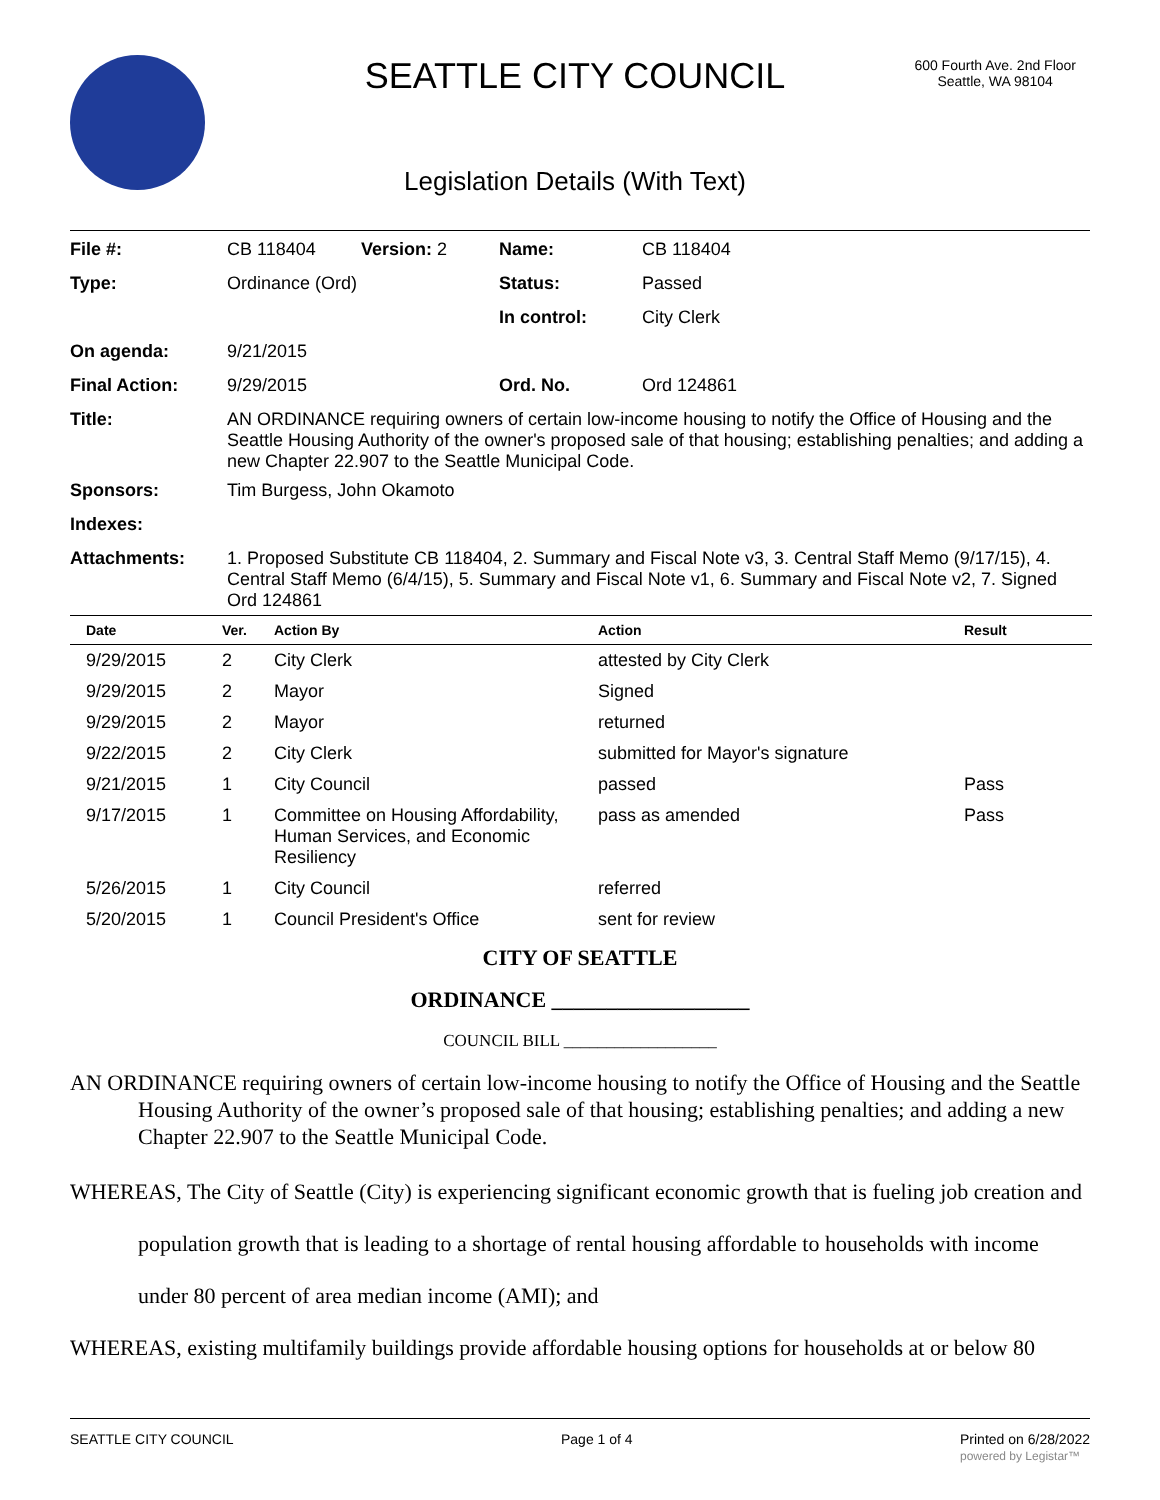SEATTLE CITY COUNCIL
600 Fourth Ave. 2nd Floor
Seattle, WA 98104
Legislation Details (With Text)
| File #: | CB 118404 | Version: 2 | Name: | CB 118404 |
| Type: | Ordinance (Ord) | | Status: | Passed |
| | | | In control: | City Clerk |
| On agenda: | 9/21/2015 | | | |
| Final Action: | 9/29/2015 | | Ord. No. | Ord 124861 |
| Title: | AN ORDINANCE requiring owners of certain low-income housing to notify the Office of Housing and the Seattle Housing Authority of the owner's proposed sale of that housing; establishing penalties; and adding a new Chapter 22.907 to the Seattle Municipal Code. | | | |
| Sponsors: | Tim Burgess, John Okamoto | | | |
| Indexes: | | | | |
| Attachments: | 1. Proposed Substitute CB 118404, 2. Summary and Fiscal Note v3, 3. Central Staff Memo (9/17/15), 4. Central Staff Memo (6/4/15), 5. Summary and Fiscal Note v1, 6. Summary and Fiscal Note v2, 7. Signed Ord 124861 | | | |
| Date | Ver. | Action By | Action | Result |
| --- | --- | --- | --- | --- |
| 9/29/2015 | 2 | City Clerk | attested by City Clerk | |
| 9/29/2015 | 2 | Mayor | Signed | |
| 9/29/2015 | 2 | Mayor | returned | |
| 9/22/2015 | 2 | City Clerk | submitted for Mayor's signature | |
| 9/21/2015 | 1 | City Council | passed | Pass |
| 9/17/2015 | 1 | Committee on Housing Affordability, Human Services, and Economic Resiliency | pass as amended | Pass |
| 5/26/2015 | 1 | City Council | referred | |
| 5/20/2015 | 1 | Council President's Office | sent for review | |
CITY OF SEATTLE
ORDINANCE __________________
COUNCIL BILL __________________
AN ORDINANCE requiring owners of certain low-income housing to notify the Office of Housing and the Seattle Housing Authority of the owner’s proposed sale of that housing; establishing penalties; and adding a new Chapter 22.907 to the Seattle Municipal Code.
WHEREAS, The City of Seattle (City) is experiencing significant economic growth that is fueling job creation and population growth that is leading to a shortage of rental housing affordable to households with income under 80 percent of area median income (AMI); and
WHEREAS, existing multifamily buildings provide affordable housing options for households at or below 80
SEATTLE CITY COUNCIL Page 1 of 4 Printed on 6/28/2022
powered by Legistar™